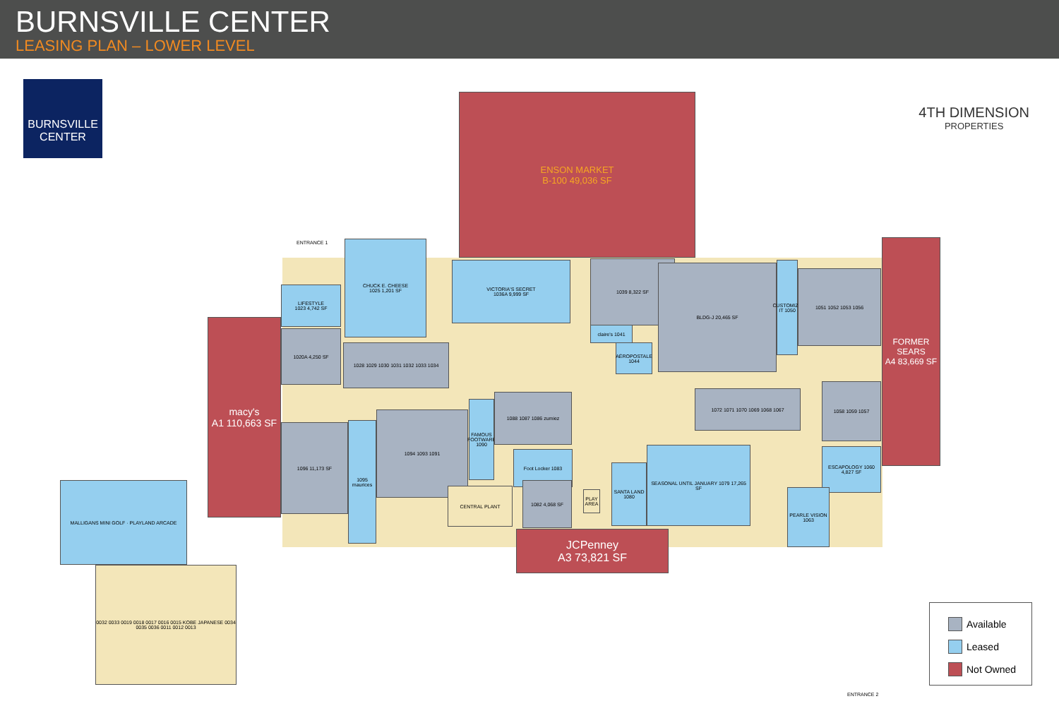BURNSVILLE CENTER
LEASING PLAN – LOWER LEVEL
BURNSVILLE
CENTER
4TH DIMENSION
PROPERTIES
ENSON MARKET
B-100 49,036 SF
macy's
A1 110,663 SF
FORMER SEARS
A4 83,669 SF
JCPenney
A3 73,821 SF
CHUCK E. CHEESE
1025 1,201 SF
LIFESTYLE
1023 4,742 SF
1020A 4,250 SF
VICTORIA'S SECRET
1036A 9,999 SF
1039 8,322 SF
claire's 1041
AÉROPOSTALE 1044
BLDG-J 20,465 SF
CUSTOMIZE IT 1050
1051 1052 1053 1056
1028 1029 1030 1031 1032 1033 1034
1096 11,173 SF
1095 maurices
1094 1093 1091
FAMOUS FOOTWARE 1090
1088 1087 1086 zumiez
Foot Locker 1083
CENTRAL PLANT
1082 4,068 SF
PLAY AREA
SANTA LAND 1080
SEASONAL UNTIL JANUARY 1079 17,265 SF
1072 1071 1070 1069 1068 1067
ESCAPOLOGY 1060 4,827 SF
1058 1059 1057
PEARLE VISION 1063
MALLIGANS MINI GOLF · PLAYLAND ARCADE
0032 0033 0019 0018 0017 0016 0015 KOBE JAPANESE 0034 0035 0036 0011 0012 0013
ENTRANCE 2
ENTRANCE 1
Available
Leased
Not Owned